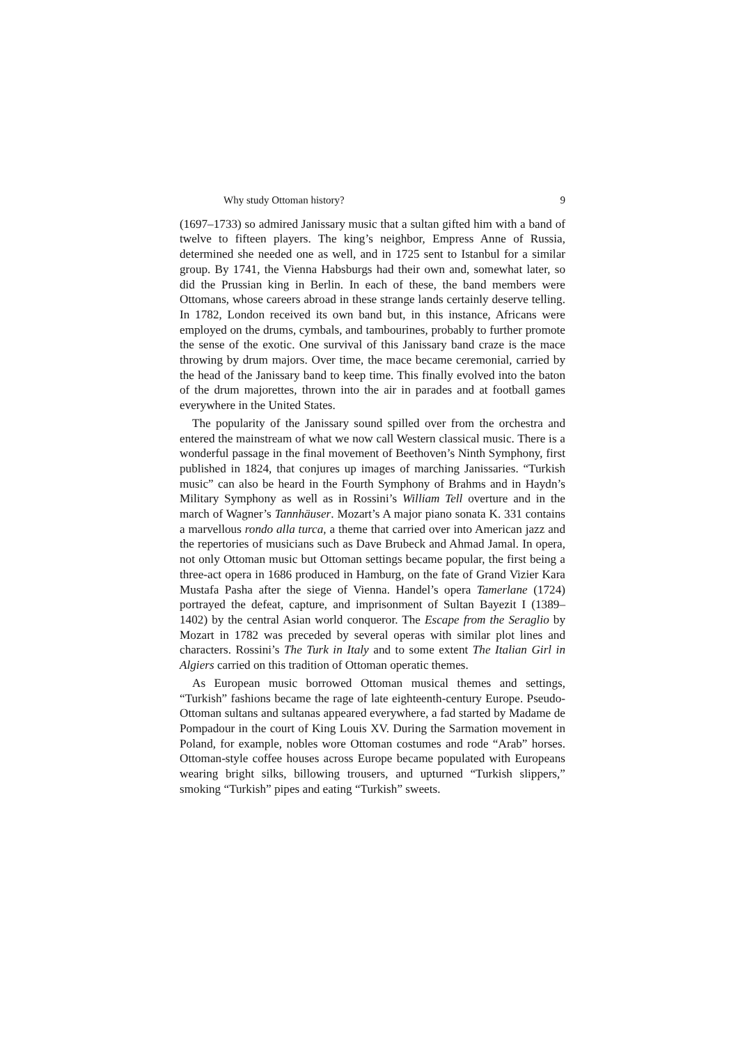Why study Ottoman history? 9
(1697–1733) so admired Janissary music that a sultan gifted him with a band of twelve to fifteen players. The king’s neighbor, Empress Anne of Russia, determined she needed one as well, and in 1725 sent to Istanbul for a similar group. By 1741, the Vienna Habsburgs had their own and, somewhat later, so did the Prussian king in Berlin. In each of these, the band members were Ottomans, whose careers abroad in these strange lands certainly deserve telling. In 1782, London received its own band but, in this instance, Africans were employed on the drums, cymbals, and tambourines, probably to further promote the sense of the exotic. One survival of this Janissary band craze is the mace throwing by drum majors. Over time, the mace became ceremonial, carried by the head of the Janissary band to keep time. This finally evolved into the baton of the drum majorettes, thrown into the air in parades and at football games everywhere in the United States.
The popularity of the Janissary sound spilled over from the orchestra and entered the mainstream of what we now call Western classical music. There is a wonderful passage in the final movement of Beethoven’s Ninth Symphony, first published in 1824, that conjures up images of marching Janissaries. “Turkish music” can also be heard in the Fourth Symphony of Brahms and in Haydn’s Military Symphony as well as in Rossini’s William Tell overture and in the march of Wagner’s Tannhäuser. Mozart’s A major piano sonata K. 331 contains a marvellous rondo alla turca, a theme that carried over into American jazz and the repertories of musicians such as Dave Brubeck and Ahmad Jamal. In opera, not only Ottoman music but Ottoman settings became popular, the first being a three-act opera in 1686 produced in Hamburg, on the fate of Grand Vizier Kara Mustafa Pasha after the siege of Vienna. Handel’s opera Tamerlane (1724) portrayed the defeat, capture, and imprisonment of Sultan Bayezit I (1389–1402) by the central Asian world conqueror. The Escape from the Seraglio by Mozart in 1782 was preceded by several operas with similar plot lines and characters. Rossini’s The Turk in Italy and to some extent The Italian Girl in Algiers carried on this tradition of Ottoman operatic themes.
As European music borrowed Ottoman musical themes and settings, “Turkish” fashions became the rage of late eighteenth-century Europe. Pseudo-Ottoman sultans and sultanas appeared everywhere, a fad started by Madame de Pompadour in the court of King Louis XV. During the Sarmation movement in Poland, for example, nobles wore Ottoman costumes and rode “Arab” horses. Ottoman-style coffee houses across Europe became populated with Europeans wearing bright silks, billowing trousers, and upturned “Turkish slippers,” smoking “Turkish” pipes and eating “Turkish” sweets.